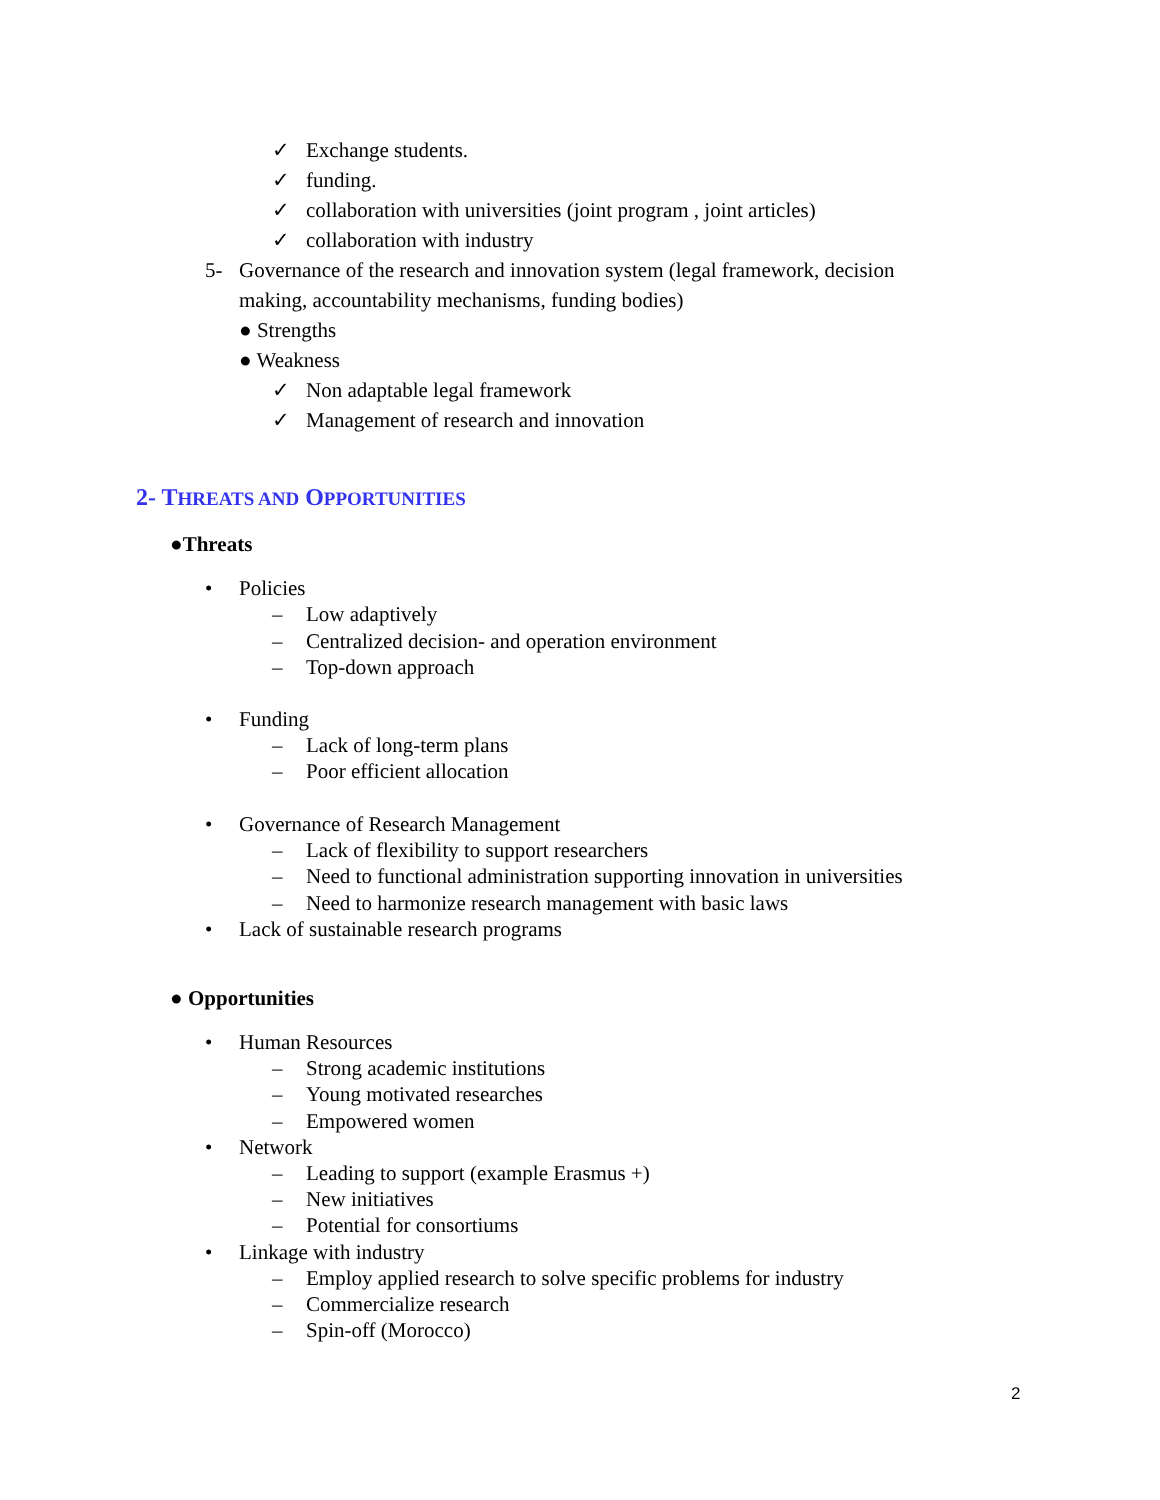✓ Exchange students.
✓ funding.
✓ collaboration with universities (joint program , joint articles)
✓ collaboration with industry
5- Governance of the research and innovation system (legal framework, decision
making, accountability mechanisms, funding bodies)
● Strengths
● Weakness
✓ Non adaptable legal framework
✓ Management of research and innovation
2- THREATS AND OPPORTUNITIES
●Threats
• Policies
– Low adaptively
– Centralized decision- and operation environment
– Top-down approach
• Funding
– Lack of long-term plans
– Poor efficient allocation
• Governance of Research Management
– Lack of flexibility to support researchers
– Need to functional administration supporting innovation in universities
– Need to harmonize research management with basic laws
• Lack of sustainable research programs
● Opportunities
• Human Resources
– Strong academic institutions
– Young motivated researches
– Empowered women
• Network
– Leading to support (example Erasmus +)
– New initiatives
– Potential for consortiums
• Linkage with industry
– Employ applied research to solve specific problems for industry
– Commercialize research
– Spin-off (Morocco)
2